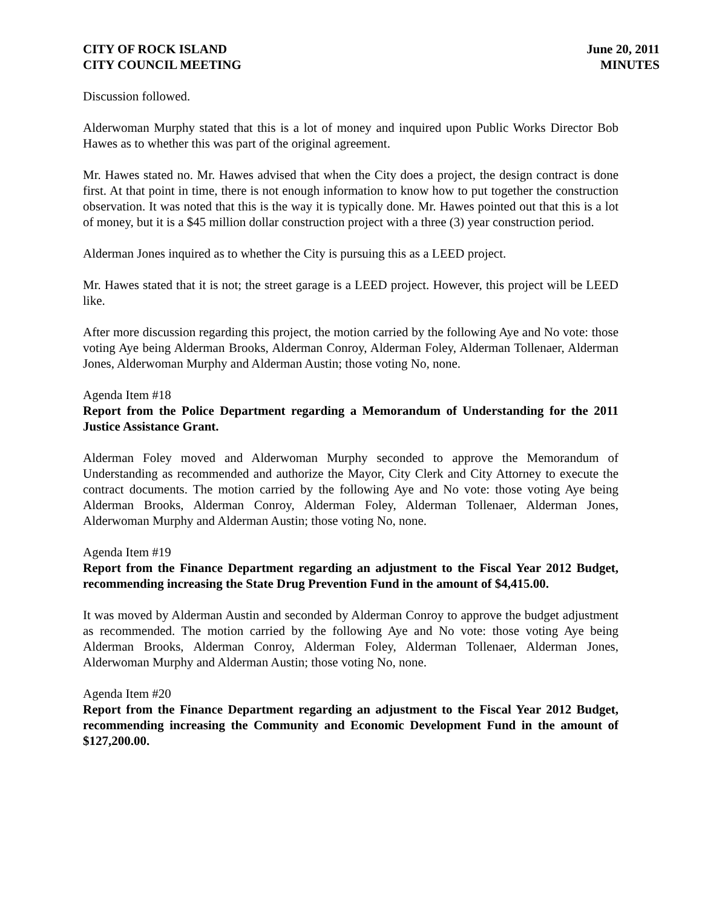CITY OF ROCK ISLAND
CITY COUNCIL MEETING
June 20, 2011
MINUTES
Discussion followed.
Alderwoman Murphy stated that this is a lot of money and inquired upon Public Works Director Bob Hawes as to whether this was part of the original agreement.
Mr. Hawes stated no. Mr. Hawes advised that when the City does a project, the design contract is done first. At that point in time, there is not enough information to know how to put together the construction observation. It was noted that this is the way it is typically done. Mr. Hawes pointed out that this is a lot of money, but it is a $45 million dollar construction project with a three (3) year construction period.
Alderman Jones inquired as to whether the City is pursuing this as a LEED project.
Mr. Hawes stated that it is not; the street garage is a LEED project. However, this project will be LEED like.
After more discussion regarding this project, the motion carried by the following Aye and No vote: those voting Aye being Alderman Brooks, Alderman Conroy, Alderman Foley, Alderman Tollenaer, Alderman Jones, Alderwoman Murphy and Alderman Austin; those voting No, none.
Agenda Item #18
Report from the Police Department regarding a Memorandum of Understanding for the 2011 Justice Assistance Grant.
Alderman Foley moved and Alderwoman Murphy seconded to approve the Memorandum of Understanding as recommended and authorize the Mayor, City Clerk and City Attorney to execute the contract documents. The motion carried by the following Aye and No vote: those voting Aye being Alderman Brooks, Alderman Conroy, Alderman Foley, Alderman Tollenaer, Alderman Jones, Alderwoman Murphy and Alderman Austin; those voting No, none.
Agenda Item #19
Report from the Finance Department regarding an adjustment to the Fiscal Year 2012 Budget, recommending increasing the State Drug Prevention Fund in the amount of $4,415.00.
It was moved by Alderman Austin and seconded by Alderman Conroy to approve the budget adjustment as recommended. The motion carried by the following Aye and No vote: those voting Aye being Alderman Brooks, Alderman Conroy, Alderman Foley, Alderman Tollenaer, Alderman Jones, Alderwoman Murphy and Alderman Austin; those voting No, none.
Agenda Item #20
Report from the Finance Department regarding an adjustment to the Fiscal Year 2012 Budget, recommending increasing the Community and Economic Development Fund in the amount of $127,200.00.